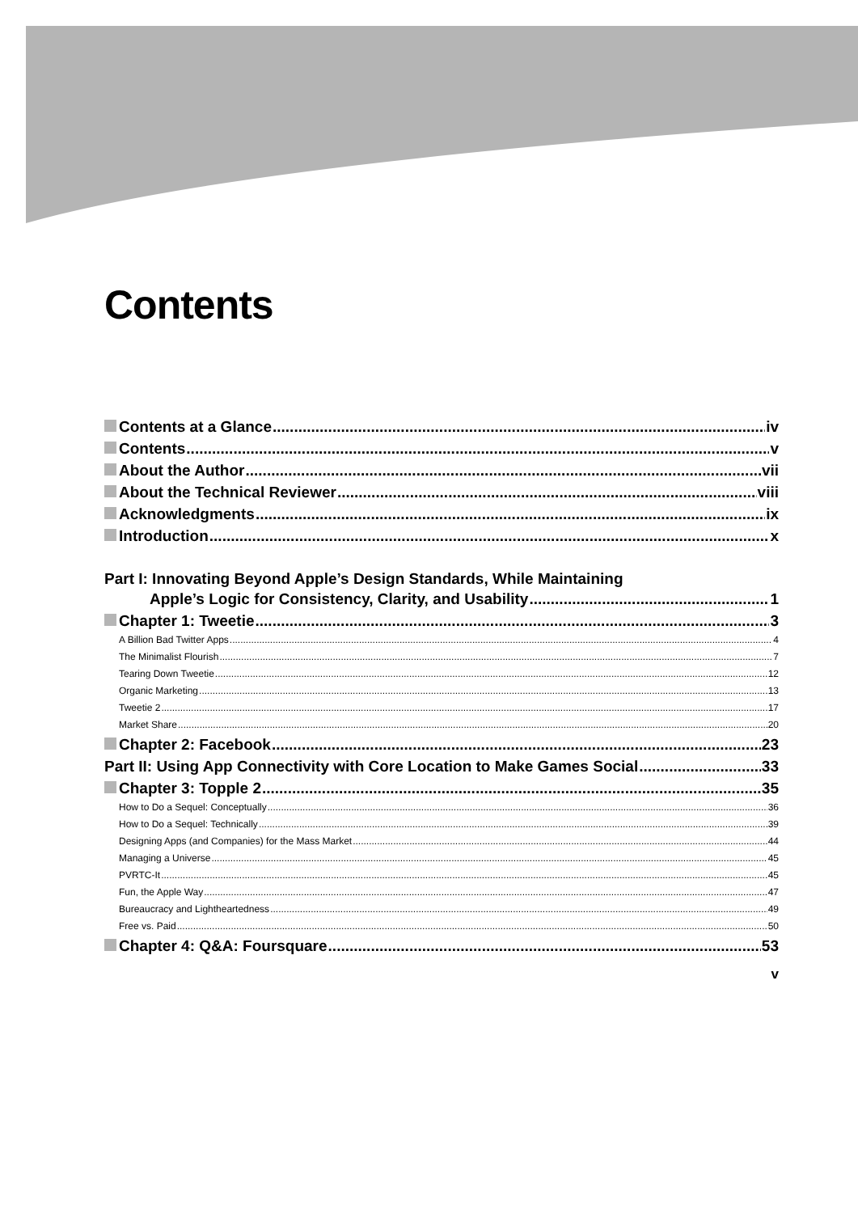Contents
Contents at a Glance iv
Contents v
About the Author vii
About the Technical Reviewer viii
Acknowledgments ix
Introduction x
Part I: Innovating Beyond Apple’s Design Standards, While Maintaining
Apple’s Logic for Consistency, Clarity, and Usability 1
Chapter 1: Tweetie 3
A Billion Bad Twitter Apps 4
The Minimalist Flourish 7
Tearing Down Tweetie 12
Organic Marketing 13
Tweetie 2 17
Market Share 20
Chapter 2: Facebook 23
Part II: Using App Connectivity with Core Location to Make Games Social 33
Chapter 3: Topple 2 35
How to Do a Sequel: Conceptually 36
How to Do a Sequel: Technically 39
Designing Apps (and Companies) for the Mass Market 44
Managing a Universe 45
PVRTC-It 45
Fun, the Apple Way 47
Bureaucracy and Lightheartedness 49
Free vs. Paid 50
Chapter 4: Q&A: Foursquare 53
v